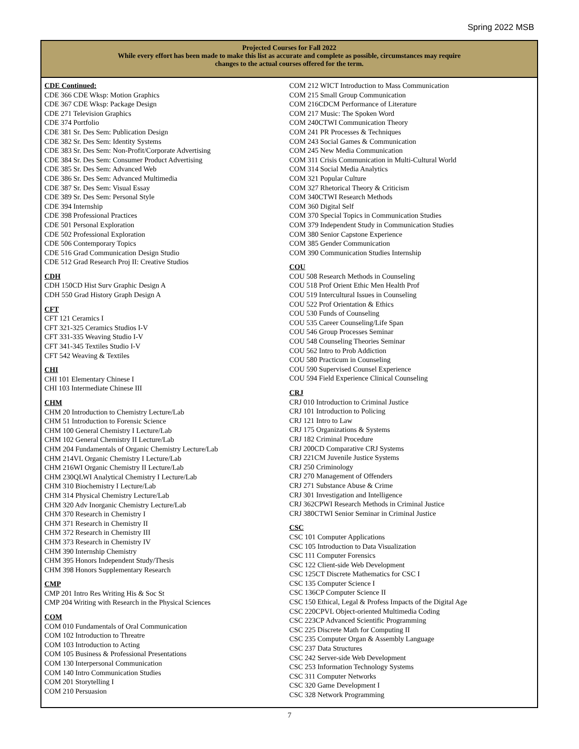Spring 2022 MSB
Projected Courses for Fall 2022
While every effort has been made to make this list as accurate and complete as possible, circumstances may require
changes to the actual courses offered for the term.
CDE Continued:
CDE 366 CDE Wksp: Motion Graphics
CDE 367 CDE Wksp: Package Design
CDE 271 Television Graphics
CDE 374 Portfolio
CDE 381 Sr. Des Sem: Publication Design
CDE 382 Sr. Des Sem: Identity Systems
CDE 383 Sr. Des Sem: Non-Profit/Corporate Advertising
CDE 384 Sr. Des Sem: Consumer Product Advertising
CDE 385 Sr. Des Sem: Advanced Web
CDE 386 Sr. Des Sem: Advanced Multimedia
CDE 387 Sr. Des Sem: Visual Essay
CDE 389 Sr. Des Sem: Personal Style
CDE 394 Internship
CDE 398 Professional Practices
CDE 501 Personal Exploration
CDE 502 Professional Exploration
CDE 506 Contemporary Topics
CDE 516 Grad Communication Design Studio
CDE 512 Grad Research Proj II: Creative Studios
CDH
CDH 150CD Hist Surv Graphic Design A
CDH 550 Grad History Graph Design A
CFT
CFT 121 Ceramics I
CFT 321-325 Ceramics Studios I-V
CFT 331-335 Weaving Studio I-V
CFT 341-345 Textiles Studio I-V
CFT 542 Weaving & Textiles
CHI
CHI 101 Elementary Chinese I
CHI 103 Intermediate Chinese III
CHM
CHM 20 Introduction to Chemistry Lecture/Lab
CHM 51 Introduction to Forensic Science
CHM 100 General Chemistry I Lecture/Lab
CHM 102 General Chemistry II Lecture/Lab
CHM 204 Fundamentals of Organic Chemistry Lecture/Lab
CHM 214VL Organic Chemistry I Lecture/Lab
CHM 216WI Organic Chemistry II Lecture/Lab
CHM 230QLWI Analytical Chemistry I Lecture/Lab
CHM 310 Biochemistry I Lecture/Lab
CHM 314 Physical Chemistry Lecture/Lab
CHM 320 Adv Inorganic Chemistry Lecture/Lab
CHM 370 Research in Chemistry I
CHM 371 Research in Chemistry II
CHM 372 Research in Chemistry III
CHM 373 Research in Chemistry IV
CHM 390 Internship Chemistry
CHM 395 Honors Independent Study/Thesis
CHM 398 Honors Supplementary Research
CMP
CMP 201 Intro Res Writing His & Soc St
CMP 204 Writing with Research in the Physical Sciences
COM
COM 010 Fundamentals of Oral Communication
COM 102 Introduction to Threatre
COM 103 Introduction to Acting
COM 105 Business & Professional Presentations
COM 130 Interpersonal Communication
COM 140 Intro Communication Studies
COM 201 Storytelling I
COM 210 Persuasion
COM 212 WICT Introduction to Mass Communication
COM 215 Small Group Communication
COM 216CDCM Performance of Literature
COM 217 Music: The Spoken Word
COM 240CTWI Communication Theory
COM 241 PR Processes & Techniques
COM 243 Social Games & Communication
COM 245 New Media Communication
COM 311 Crisis Communication in Multi-Cultural World
COM 314 Social Media Analytics
COM 321 Popular Culture
COM 327 Rhetorical Theory & Criticism
COM 340CTWI Research Methods
COM 360 Digital Self
COM 370 Special Topics in Communication Studies
COM 379 Independent Study in Communication Studies
COM 380 Senior Capstone Experience
COM 385 Gender Communication
COM 390 Communication Studies Internship
COU
COU 508 Research Methods in Counseling
COU 518 Prof Orient Ethic Men Health Prof
COU 519 Intercultural Issues in Counseling
COU 522 Prof Orientation & Ethics
COU 530 Funds of Counseling
COU 535 Career Counseling/Life Span
COU 546 Group Processes Seminar
COU 548 Counseling Theories Seminar
COU 562 Intro to Prob Addiction
COU 580 Practicum in Counseling
COU 590 Supervised Counsel Experience
COU 594 Field Experience Clinical Counseling
CRJ
CRJ 010 Introduction to Criminal Justice
CRJ 101 Introduction to Policing
CRJ 121 Intro to Law
CRJ 175 Organizations & Systems
CRJ 182 Criminal Procedure
CRJ 200CD Comparative CRJ Systems
CRJ 221CM Juvenile Justice Systems
CRJ 250 Criminology
CRJ 270 Management of Offenders
CRJ 271 Substance Abuse & Crime
CRJ 301 Investigation and Intelligence
CRJ 362CPWI Research Methods in Criminal Justice
CRJ 380CTWI Senior Seminar in Criminal Justice
CSC
CSC 101 Computer Applications
CSC 105 Introduction to Data Visualization
CSC 111 Computer Forensics
CSC 122 Client-side Web Development
CSC 125CT Discrete Mathematics for CSC I
CSC 135 Computer Science I
CSC 136CP Computer Science II
CSC 150 Ethical, Legal & Profess Impacts of the Digital Age
CSC 220CPVL Object-oriented Multimedia Coding
CSC 223CP Advanced Scientific Programming
CSC 225 Discrete Math for Computing II
CSC 235 Computer Organ & Assembly Language
CSC 237 Data Structures
CSC 242 Server-side Web Development
CSC 253 Information Technology Systems
CSC 311 Computer Networks
CSC 320 Game Development I
CSC 328 Network Programming
7